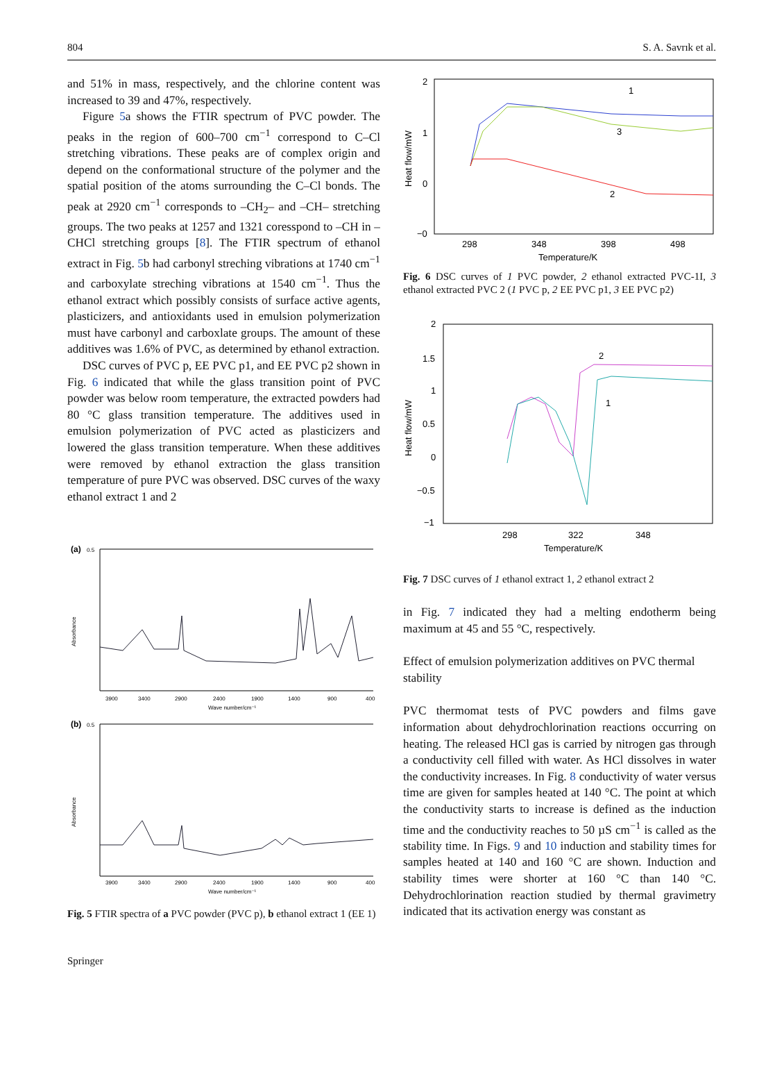804 S. A. Savrık et al.
and 51% in mass, respectively, and the chlorine content was increased to 39 and 47%, respectively.
Figure 5a shows the FTIR spectrum of PVC powder. The peaks in the region of 600–700 cm<sup>−1</sup> correspond to C–Cl stretching vibrations. These peaks are of complex origin and depend on the conformational structure of the polymer and the spatial position of the atoms surrounding the C–Cl bonds. The peak at 2920 cm<sup>−1</sup> corresponds to –CH<sub>2</sub>– and –CH– stretching groups. The two peaks at 1257 and 1321 coresspond to –CH in –CHCl stretching groups [8]. The FTIR spectrum of ethanol extract in Fig. 5b had carbonyl streching vibrations at 1740 cm<sup>−1</sup> and carboxylate streching vibrations at 1540 cm<sup>−1</sup>. Thus the ethanol extract which possibly consists of surface active agents, plasticizers, and antioxidants used in emulsion polymerization must have carbonyl and carboxlate groups. The amount of these additives was 1.6% of PVC, as determined by ethanol extraction.
DSC curves of PVC p, EE PVC p1, and EE PVC p2 shown in Fig. 6 indicated that while the glass transition point of PVC powder was below room temperature, the extracted powders had 80 °C glass transition temperature. The additives used in emulsion polymerization of PVC acted as plasticizers and lowered the glass transition temperature. When these additives were removed by ethanol extraction the glass transition temperature of pure PVC was observed. DSC curves of the waxy ethanol extract 1 and 2
(a)
0.5
Absorbance
3900
3400
2900
2400
1900
1400
900
400
Wave number/cm⁻¹
(b)
0.5
Absorbance
3900
3400
2900
2400
1900
1400
900
400
Wave number/cm⁻¹
Fig. 5 FTIR spectra of a PVC powder (PVC p), b ethanol extract 1 (EE 1)
2
1
0
−0
Heat flow/mW
1
3
2
298
348
398
498
Temperature/K
Fig. 6 DSC curves of 1 PVC powder, 2 ethanol extracted PVC-1I, 3 ethanol extracted PVC 2 (1 PVC p, 2 EE PVC p1, 3 EE PVC p2)
2
1.5
1
0.5
0
−0.5
−1
Heat flow/mW
2
1
298
322
348
Temperature/K
Fig. 7 DSC curves of 1 ethanol extract 1, 2 ethanol extract 2
in Fig. 7 indicated they had a melting endotherm being maximum at 45 and 55 °C, respectively.
Effect of emulsion polymerization additives on PVC thermal stability
PVC thermomat tests of PVC powders and films gave information about dehydrochlorination reactions occurring on heating. The released HCl gas is carried by nitrogen gas through a conductivity cell filled with water. As HCl dissolves in water the conductivity increases. In Fig. 8 conductivity of water versus time are given for samples heated at 140 °C. The point at which the conductivity starts to increase is defined as the induction time and the conductivity reaches to 50 µS cm<sup>−1</sup> is called as the stability time. In Figs. 9 and 10 induction and stability times for samples heated at 140 and 160 °C are shown. Induction and stability times were shorter at 160 °C than 140 °C. Dehydrochlorination reaction studied by thermal gravimetry indicated that its activation energy was constant as
Springer